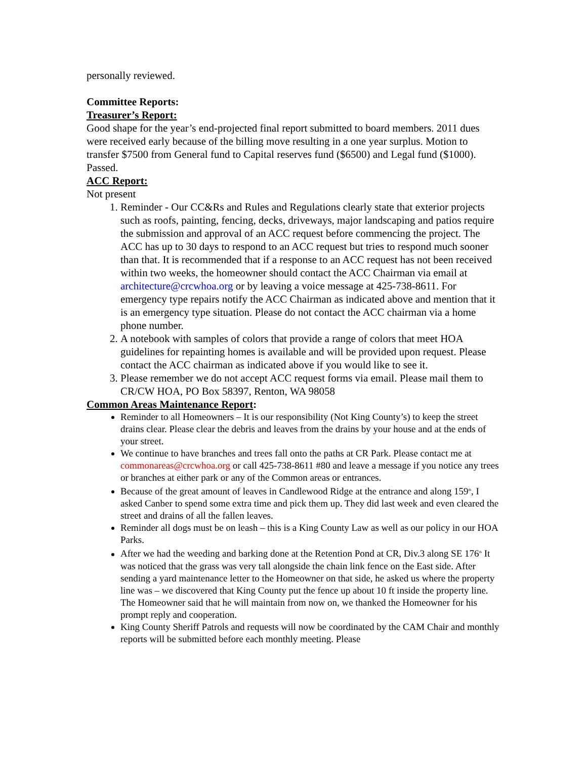personally reviewed.
Committee Reports:
Treasurer’s Report:
Good shape for the year’s end-projected final report submitted to board members. 2011 dues were received early because of the billing move resulting in a one year surplus. Motion to transfer $7500 from General fund to Capital reserves fund ($6500) and Legal fund ($1000). Passed.
ACC Report:
Not present
1. Reminder - Our CC&Rs and Rules and Regulations clearly state that exterior projects such as roofs, painting, fencing, decks, driveways, major landscaping and patios require the submission and approval of an ACC request before commencing the project. The ACC has up to 30 days to respond to an ACC request but tries to respond much sooner than that. It is recommended that if a response to an ACC request has not been received within two weeks, the homeowner should contact the ACC Chairman via email at architecture@crcwhoa.org or by leaving a voice message at 425-738-8611. For emergency type repairs notify the ACC Chairman as indicated above and mention that it is an emergency type situation. Please do not contact the ACC chairman via a home phone number.
2. A notebook with samples of colors that provide a range of colors that meet HOA guidelines for repainting homes is available and will be provided upon request. Please contact the ACC chairman as indicated above if you would like to see it.
3. Please remember we do not accept ACC request forms via email. Please mail them to CR/CW HOA, PO Box 58397, Renton, WA 98058
Common Areas Maintenance Report:
Reminder to all Homeowners – It is our responsibility (Not King County’s) to keep the street drains clear. Please clear the debris and leaves from the drains by your house and at the ends of your street.
We continue to have branches and trees fall onto the paths at CR Park. Please contact me at commonareas@crcwhoa.org or call 425-738-8611 #80 and leave a message if you notice any trees or branches at either park or any of the Common areas or entrances.
Because of the great amount of leaves in Candlewood Ridge at the entrance and along 159<sup>th</sup>, I asked Canber to spend some extra time and pick them up. They did last week and even cleared the street and drains of all the fallen leaves.
Reminder all dogs must be on leash – this is a King County Law as well as our policy in our HOA Parks.
After we had the weeding and barking done at the Retention Pond at CR, Div.3 along SE 176<sup>th</sup> It was noticed that the grass was very tall alongside the chain link fence on the East side. After sending a yard maintenance letter to the Homeowner on that side, he asked us where the property line was – we discovered that King County put the fence up about 10 ft inside the property line. The Homeowner said that he will maintain from now on, we thanked the Homeowner for his prompt reply and cooperation.
King County Sheriff Patrols and requests will now be coordinated by the CAM Chair and monthly reports will be submitted before each monthly meeting. Please